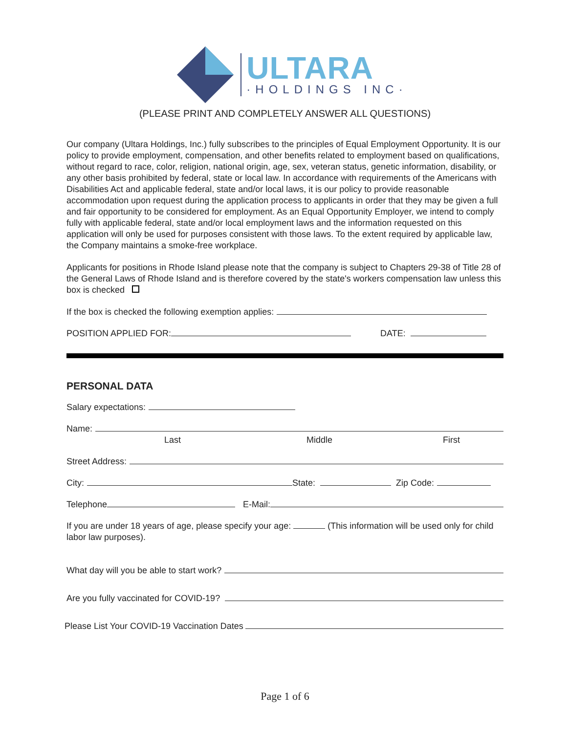ULTARA
·HOLDINGS INC·
(PLEASE PRINT AND COMPLETELY ANSWER ALL QUESTIONS)
Our company (Ultara Holdings, Inc.) fully subscribes to the principles of Equal Employment Opportunity. It is our policy to provide employment, compensation, and other benefits related to employment based on qualifications, without regard to race, color, religion, national origin, age, sex, veteran status, genetic information, disability, or any other basis prohibited by federal, state or local law. In accordance with requirements of the Americans with Disabilities Act and applicable federal, state and/or local laws, it is our policy to provide reasonable accommodation upon request during the application process to applicants in order that they may be given a full and fair opportunity to be considered for employment. As an Equal Opportunity Employer, we intend to comply fully with applicable federal, state and/or local employment laws and the information requested on this application will only be used for purposes consistent with those laws. To the extent required by applicable law, the Company maintains a smoke-free workplace.
Applicants for positions in Rhode Island please note that the company is subject to Chapters 29-38 of Title 28 of the General Laws of Rhode Island and is therefore covered by the state's workers compensation law unless this box is checked
If the box is checked the following exemption applies:
POSITION APPLIED FOR: DATE:
PERSONAL DATA
Salary expectations:
Name:
Last Middle First
Street Address:
City: State: Zip Code:
Telephone E-Mail:
If you are under 18 years of age, please specify your age: (This information will be used only for child labor law purposes).
What day will you be able to start work?
Are you fully vaccinated for COVID-19?
Please List Your COVID-19 Vaccination Dates
Page 1 of 6